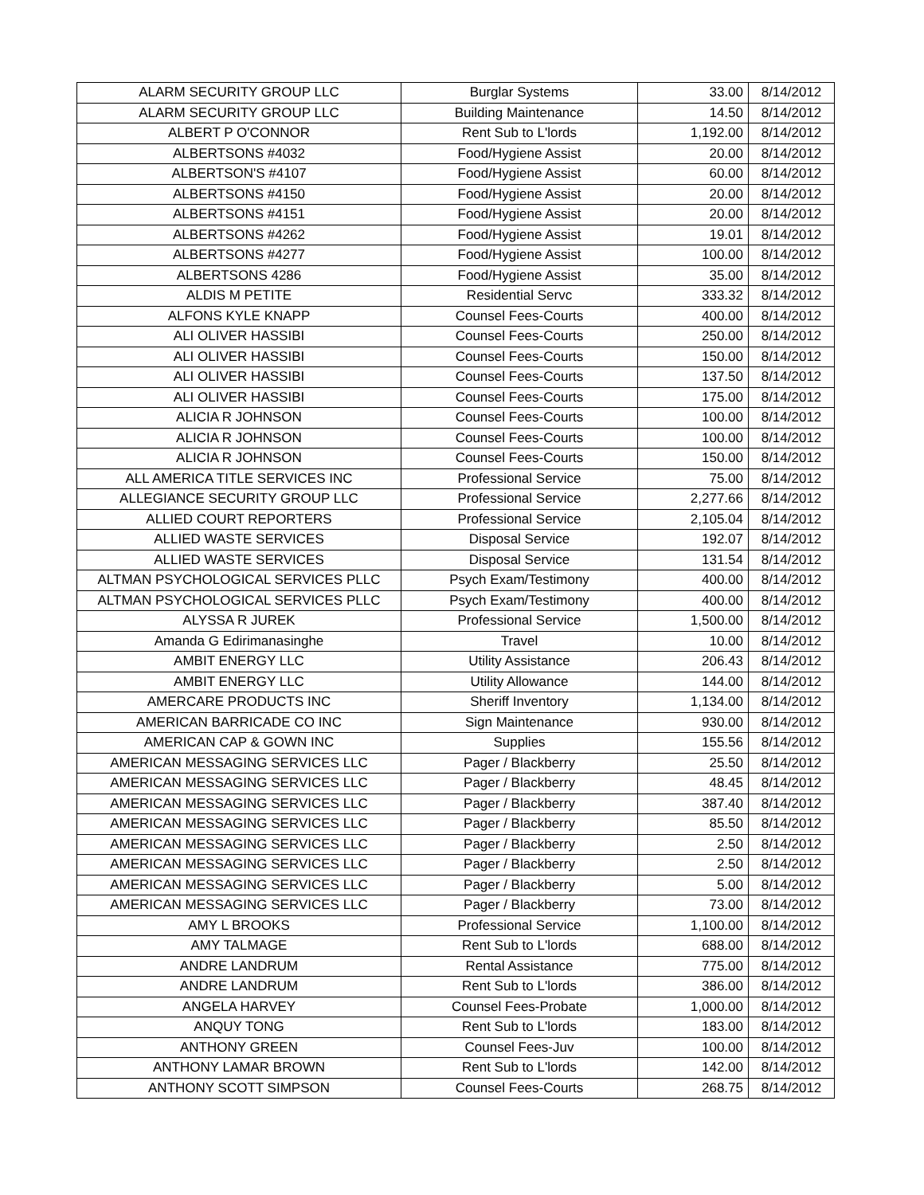| ALARM SECURITY GROUP LLC | Burglar Systems | 33.00 | 8/14/2012 |
| ALARM SECURITY GROUP LLC | Building Maintenance | 14.50 | 8/14/2012 |
| ALBERT P O'CONNOR | Rent Sub to L'lords | 1,192.00 | 8/14/2012 |
| ALBERTSONS #4032 | Food/Hygiene Assist | 20.00 | 8/14/2012 |
| ALBERTSON'S #4107 | Food/Hygiene Assist | 60.00 | 8/14/2012 |
| ALBERTSONS #4150 | Food/Hygiene Assist | 20.00 | 8/14/2012 |
| ALBERTSONS #4151 | Food/Hygiene Assist | 20.00 | 8/14/2012 |
| ALBERTSONS #4262 | Food/Hygiene Assist | 19.01 | 8/14/2012 |
| ALBERTSONS #4277 | Food/Hygiene Assist | 100.00 | 8/14/2012 |
| ALBERTSONS 4286 | Food/Hygiene Assist | 35.00 | 8/14/2012 |
| ALDIS M PETITE | Residential Servc | 333.32 | 8/14/2012 |
| ALFONS KYLE KNAPP | Counsel Fees-Courts | 400.00 | 8/14/2012 |
| ALI OLIVER HASSIBI | Counsel Fees-Courts | 250.00 | 8/14/2012 |
| ALI OLIVER HASSIBI | Counsel Fees-Courts | 150.00 | 8/14/2012 |
| ALI OLIVER HASSIBI | Counsel Fees-Courts | 137.50 | 8/14/2012 |
| ALI OLIVER HASSIBI | Counsel Fees-Courts | 175.00 | 8/14/2012 |
| ALICIA R JOHNSON | Counsel Fees-Courts | 100.00 | 8/14/2012 |
| ALICIA R JOHNSON | Counsel Fees-Courts | 100.00 | 8/14/2012 |
| ALICIA R JOHNSON | Counsel Fees-Courts | 150.00 | 8/14/2012 |
| ALL AMERICA TITLE SERVICES INC | Professional Service | 75.00 | 8/14/2012 |
| ALLEGIANCE SECURITY GROUP LLC | Professional Service | 2,277.66 | 8/14/2012 |
| ALLIED COURT REPORTERS | Professional Service | 2,105.04 | 8/14/2012 |
| ALLIED WASTE SERVICES | Disposal Service | 192.07 | 8/14/2012 |
| ALLIED WASTE SERVICES | Disposal Service | 131.54 | 8/14/2012 |
| ALTMAN PSYCHOLOGICAL SERVICES PLLC | Psych Exam/Testimony | 400.00 | 8/14/2012 |
| ALTMAN PSYCHOLOGICAL SERVICES PLLC | Psych Exam/Testimony | 400.00 | 8/14/2012 |
| ALYSSA R JUREK | Professional Service | 1,500.00 | 8/14/2012 |
| Amanda G Edirimanasinghe | Travel | 10.00 | 8/14/2012 |
| AMBIT ENERGY LLC | Utility Assistance | 206.43 | 8/14/2012 |
| AMBIT ENERGY LLC | Utility Allowance | 144.00 | 8/14/2012 |
| AMERCARE PRODUCTS INC | Sheriff Inventory | 1,134.00 | 8/14/2012 |
| AMERICAN BARRICADE CO INC | Sign Maintenance | 930.00 | 8/14/2012 |
| AMERICAN CAP & GOWN INC | Supplies | 155.56 | 8/14/2012 |
| AMERICAN MESSAGING SERVICES LLC | Pager / Blackberry | 25.50 | 8/14/2012 |
| AMERICAN MESSAGING SERVICES LLC | Pager / Blackberry | 48.45 | 8/14/2012 |
| AMERICAN MESSAGING SERVICES LLC | Pager / Blackberry | 387.40 | 8/14/2012 |
| AMERICAN MESSAGING SERVICES LLC | Pager / Blackberry | 85.50 | 8/14/2012 |
| AMERICAN MESSAGING SERVICES LLC | Pager / Blackberry | 2.50 | 8/14/2012 |
| AMERICAN MESSAGING SERVICES LLC | Pager / Blackberry | 2.50 | 8/14/2012 |
| AMERICAN MESSAGING SERVICES LLC | Pager / Blackberry | 5.00 | 8/14/2012 |
| AMERICAN MESSAGING SERVICES LLC | Pager / Blackberry | 73.00 | 8/14/2012 |
| AMY L BROOKS | Professional Service | 1,100.00 | 8/14/2012 |
| AMY TALMAGE | Rent Sub to L'lords | 688.00 | 8/14/2012 |
| ANDRE LANDRUM | Rental Assistance | 775.00 | 8/14/2012 |
| ANDRE LANDRUM | Rent Sub to L'lords | 386.00 | 8/14/2012 |
| ANGELA HARVEY | Counsel Fees-Probate | 1,000.00 | 8/14/2012 |
| ANQUY TONG | Rent Sub to L'lords | 183.00 | 8/14/2012 |
| ANTHONY GREEN | Counsel Fees-Juv | 100.00 | 8/14/2012 |
| ANTHONY LAMAR BROWN | Rent Sub to L'lords | 142.00 | 8/14/2012 |
| ANTHONY SCOTT SIMPSON | Counsel Fees-Courts | 268.75 | 8/14/2012 |